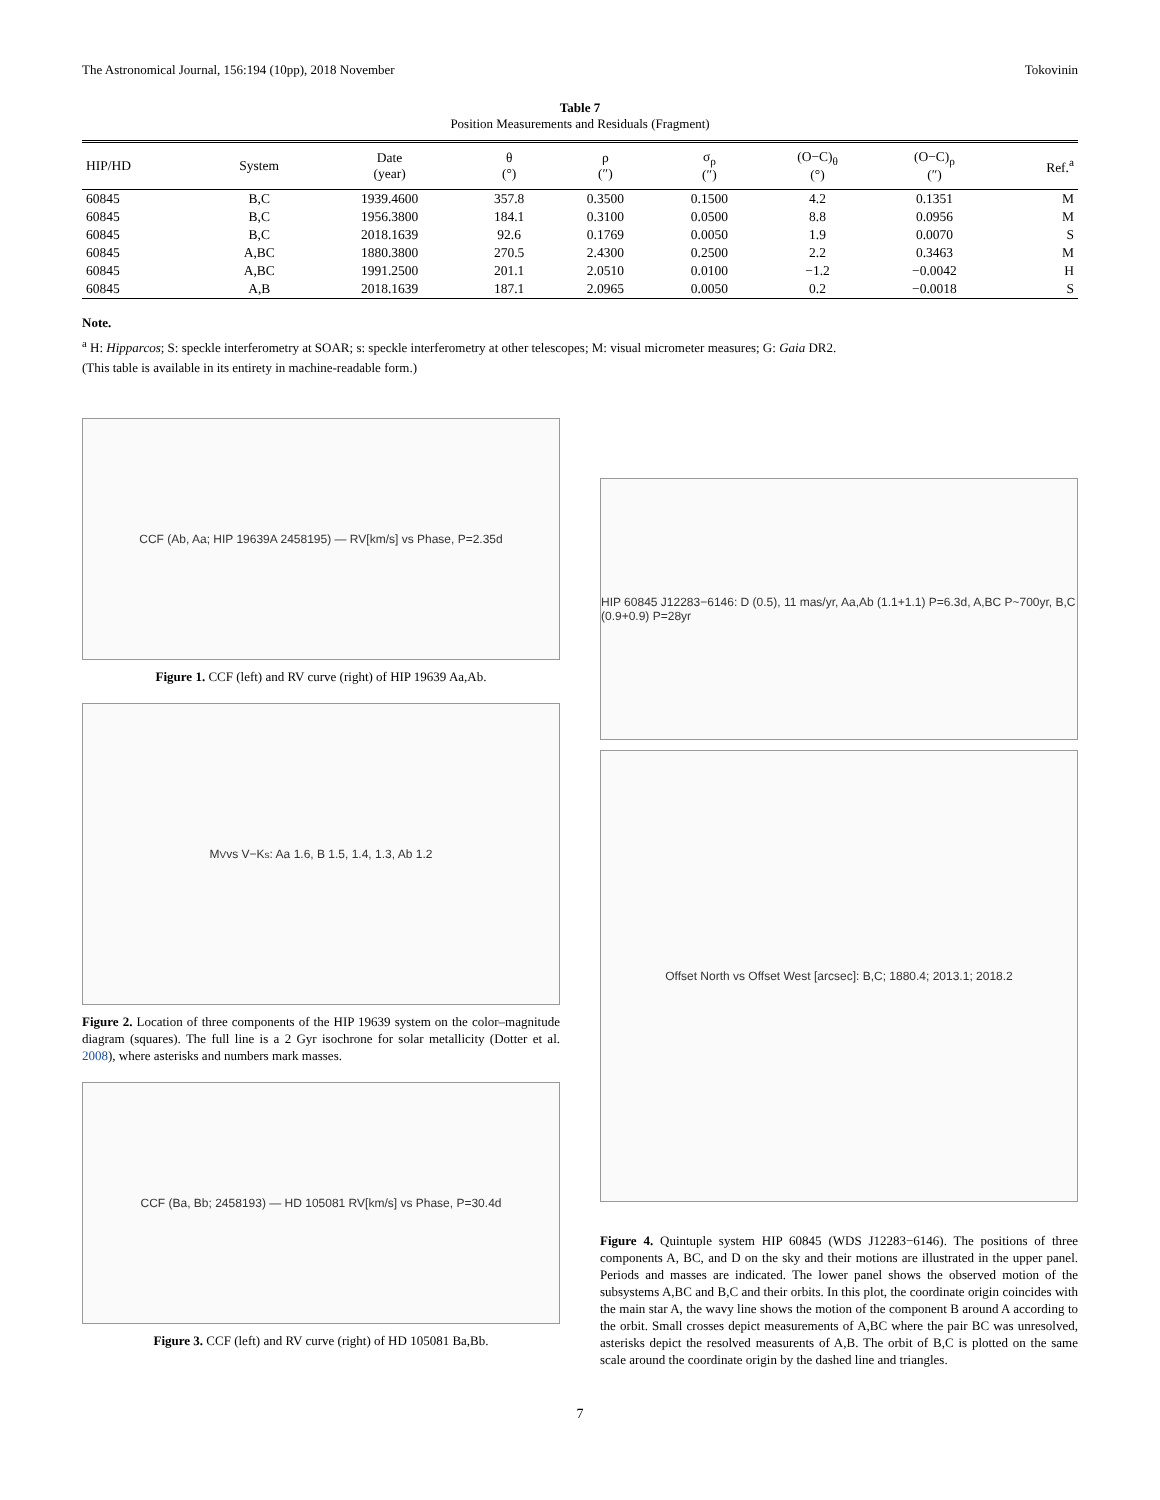The Astronomical Journal, 156:194 (10pp), 2018 November Tokovinin
Table 7
Position Measurements and Residuals (Fragment)
| HIP/HD | System | Date (year) | θ (°) | ρ (″) | σ<sub>ρ</sub> (″) | (O−C)<sub>θ</sub> (°) | (O−C)<sub>ρ</sub> (″) | Ref.<sup>a</sup> |
| --- | --- | --- | --- | --- | --- | --- | --- | --- |
| 60845 | B,C | 1939.4600 | 357.8 | 0.3500 | 0.1500 | 4.2 | 0.1351 | M |
| 60845 | B,C | 1956.3800 | 184.1 | 0.3100 | 0.0500 | 8.8 | 0.0956 | M |
| 60845 | B,C | 2018.1639 | 92.6 | 0.1769 | 0.0050 | 1.9 | 0.0070 | S |
| 60845 | A,BC | 1880.3800 | 270.5 | 2.4300 | 0.2500 | 2.2 | 0.3463 | M |
| 60845 | A,BC | 1991.2500 | 201.1 | 2.0510 | 0.0100 | −1.2 | −0.0042 | H |
| 60845 | A,B | 2018.1639 | 187.1 | 2.0965 | 0.0050 | 0.2 | −0.0018 | S |
Note.
<sup>a</sup> H: Hipparcos; S: speckle interferometry at SOAR; s: speckle interferometry at other telescopes; M: visual micrometer measures; G: Gaia DR2.
(This table is available in its entirety in machine-readable form.)
CCF (Ab, Aa; HIP 19639A 2458195) — RV[km/s] vs Phase, P=2.35d
Figure 1. CCF (left) and RV curve (right) of HIP 19639 Aa,Ab.
M<sub>V</sub> vs V−K<sub>s</sub>: Aa 1.6, B 1.5, 1.4, 1.3, Ab 1.2
Figure 2. Location of three components of the HIP 19639 system on the color–magnitude diagram (squares). The full line is a 2 Gyr isochrone for solar metallicity (Dotter et al. 2008), where asterisks and numbers mark masses.
CCF (Ba, Bb; 2458193) — HD 105081 RV[km/s] vs Phase, P=30.4d
Figure 3. CCF (left) and RV curve (right) of HD 105081 Ba,Bb.
HIP 60845 J12283−6146: D (0.5), 11 mas/yr, Aa,Ab (1.1+1.1) P=6.3d, A,BC P~700yr, B,C (0.9+0.9) P=28yr
Offset North vs Offset West [arcsec]: B,C; 1880.4; 2013.1; 2018.2
Figure 4. Quintuple system HIP 60845 (WDS J12283−6146). The positions of three components A, BC, and D on the sky and their motions are illustrated in the upper panel. Periods and masses are indicated. The lower panel shows the observed motion of the subsystems A,BC and B,C and their orbits. In this plot, the coordinate origin coincides with the main star A, the wavy line shows the motion of the component B around A according to the orbit. Small crosses depict measurements of A,BC where the pair BC was unresolved, asterisks depict the resolved measurents of A,B. The orbit of B,C is plotted on the same scale around the coordinate origin by the dashed line and triangles.
7